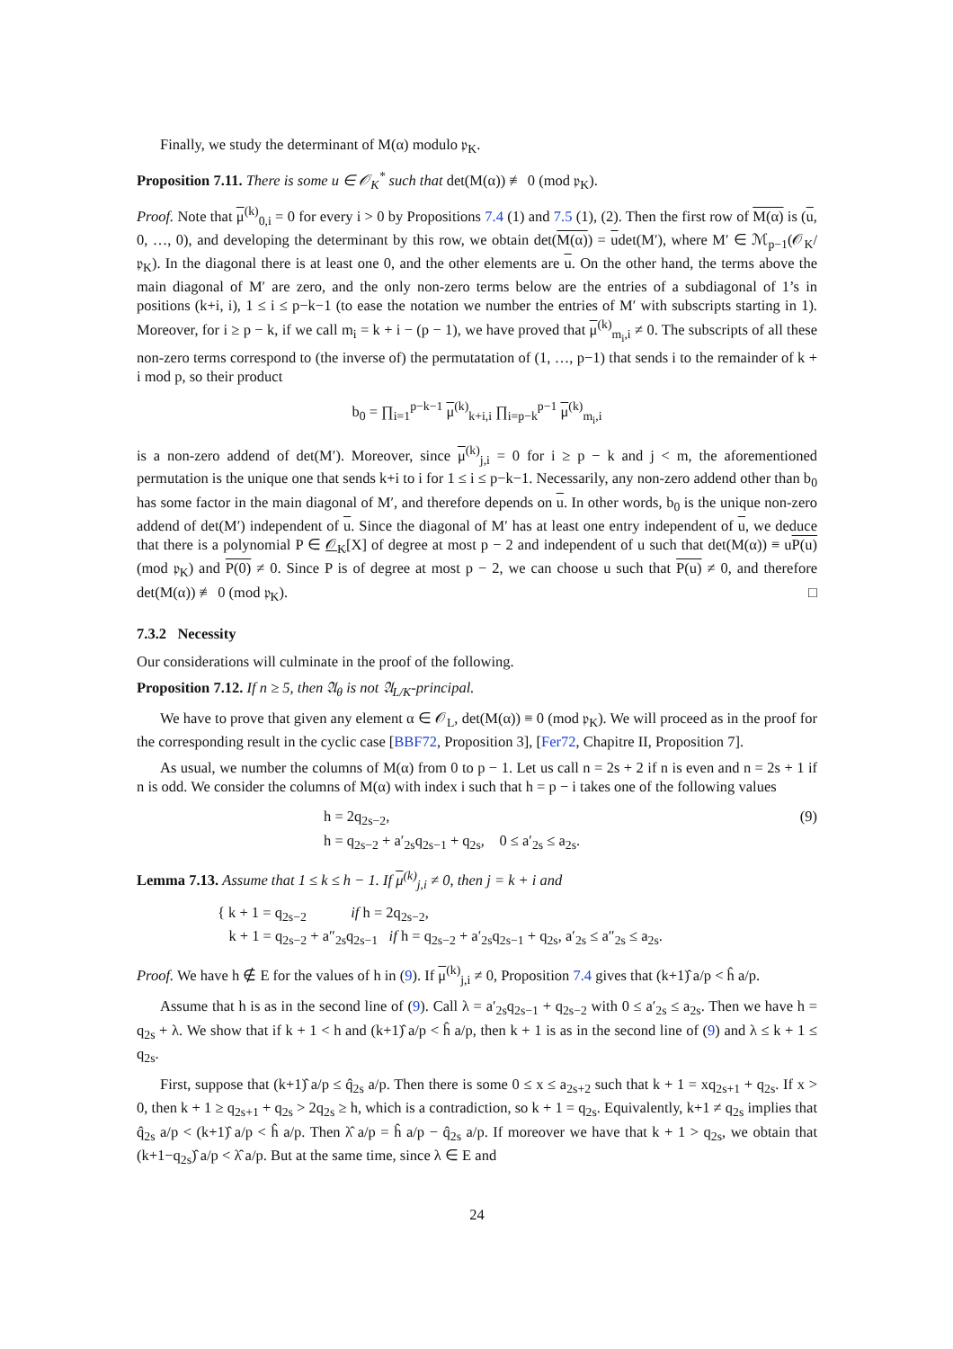Finally, we study the determinant of M(α) modulo 𝔭<sub>K</sub>.
Proposition 7.11. There is some u ∈ 𝒪<sub>K</sub><sup>*</sup> such that det(M(α)) ≢ 0 (mod 𝔭<sub>K</sub>).
Proof. Note that μ<sup>(k)</sup><sub>0,i</sub> = 0 for every i > 0 by Propositions 7.4 (1) and 7.5 (1), (2). Then the first row of M(α) is (u, 0, …, 0), and developing the determinant by this row, we obtain det(M(α)) = udet(M′), where M′ ∈ ℳ<sub>p−1</sub>(𝒪<sub>K</sub>/𝔭<sub>K</sub>). In the diagonal there is at least one 0, and the other elements are u. On the other hand, the terms above the main diagonal of M′ are zero, and the only non-zero terms below are the entries of a subdiagonal of 1’s in positions (k+i, i), 1 ≤ i ≤ p−k−1 (to ease the notation we number the entries of M′ with subscripts starting in 1). Moreover, for i ≥ p − k, if we call m<sub>i</sub> = k + i − (p − 1), we have proved that μ<sup>(k)</sup><sub>m<sub>i</sub>,i</sub> ≠ 0. The subscripts of all these non-zero terms correspond to (the inverse of) the permutatation of (1, …, p−1) that sends i to the remainder of k + i mod p, so their product
b<sub>0</sub> = ∏<sub>i=1</sub><sup>p−k−1</sup> μ<sup>(k)</sup><sub>k+i,i</sub> ∏<sub>i=p−k</sub><sup>p−1</sup> μ<sup>(k)</sup><sub>m<sub>i</sub>,i</sub>
is a non-zero addend of det(M′). Moreover, since μ<sup>(k)</sup><sub>j,i</sub> = 0 for i ≥ p − k and j < m, the aforementioned permutation is the unique one that sends k+i to i for 1 ≤ i ≤ p−k−1. Necessarily, any non-zero addend other than b<sub>0</sub> has some factor in the main diagonal of M′, and therefore depends on u. In other words, b<sub>0</sub> is the unique non-zero addend of det(M′) independent of u. Since the diagonal of M′ has at least one entry independent of u, we deduce that there is a polynomial P ∈ 𝒪<sub>K</sub>[X] of degree at most p − 2 and independent of u such that det(M(α)) ≡ uP(u) (mod 𝔭<sub>K</sub>) and P(0) ≠ 0. Since P is of degree at most p − 2, we can choose u such that P(u) ≠ 0, and therefore det(M(α)) ≢ 0 (mod 𝔭<sub>K</sub>). □
7.3.2 Necessity
Our considerations will culminate in the proof of the following.
Proposition 7.12. If n ≥ 5, then 𝔄<sub>θ</sub> is not 𝔄<sub>L/K</sub>-principal.
We have to prove that given any element α ∈ 𝒪<sub>L</sub>, det(M(α)) ≡ 0 (mod 𝔭<sub>K</sub>). We will proceed as in the proof for the corresponding result in the cyclic case [BBF72, Proposition 3], [Fer72, Chapitre II, Proposition 7].
As usual, we number the columns of M(α) from 0 to p − 1. Let us call n = 2s + 2 if n is even and n = 2s + 1 if n is odd. We consider the columns of M(α) with index i such that h = p − i takes one of the following values
h = 2q<sub>2s−2</sub>,
h = q<sub>2s−2</sub> + a′<sub>2s</sub>q<sub>2s−1</sub> + q<sub>2s</sub>, 0 ≤ a′<sub>2s</sub> ≤ a<sub>2s</sub>.
(9)
Lemma 7.13. Assume that 1 ≤ k ≤ h − 1. If μ<sup>(k)</sup><sub>j,i</sub> ≠ 0, then j = k + i and
{ k + 1 = q<sub>2s−2</sub> if h = 2q<sub>2s−2</sub>,
k + 1 = q<sub>2s−2</sub> + a″<sub>2s</sub>q<sub>2s−1</sub> if h = q<sub>2s−2</sub> + a′<sub>2s</sub>q<sub>2s−1</sub> + q<sub>2s</sub>, a′<sub>2s</sub> ≤ a″<sub>2s</sub> ≤ a<sub>2s</sub>.
Proof. We have h ∉ E for the values of h in (9). If μ<sup>(k)</sup><sub>j,i</sub> ≠ 0, Proposition 7.4 gives that (k+1)̂ a/p < ĥ a/p.
Assume that h is as in the second line of (9). Call λ = a′<sub>2s</sub>q<sub>2s−1</sub> + q<sub>2s−2</sub> with 0 ≤ a′<sub>2s</sub> ≤ a<sub>2s</sub>. Then we have h = q<sub>2s</sub> + λ. We show that if k + 1 < h and (k+1)̂ a/p < ĥ a/p, then k + 1 is as in the second line of (9) and λ ≤ k + 1 ≤ q<sub>2s</sub>.
First, suppose that (k+1)̂ a/p ≤ q̂<sub>2s</sub> a/p. Then there is some 0 ≤ x ≤ a<sub>2s+2</sub> such that k + 1 = xq<sub>2s+1</sub> + q<sub>2s</sub>. If x > 0, then k + 1 ≥ q<sub>2s+1</sub> + q<sub>2s</sub> > 2q<sub>2s</sub> ≥ h, which is a contradiction, so k + 1 = q<sub>2s</sub>. Equivalently, k+1 ≠ q<sub>2s</sub> implies that q̂<sub>2s</sub> a/p < (k+1)̂ a/p < ĥ a/p. Then λ̂ a/p = ĥ a/p − q̂<sub>2s</sub> a/p. If moreover we have that k + 1 > q<sub>2s</sub>, we obtain that (k+1−q<sub>2s</sub>)̂ a/p < λ̂ a/p. But at the same time, since λ ∈ E and
24